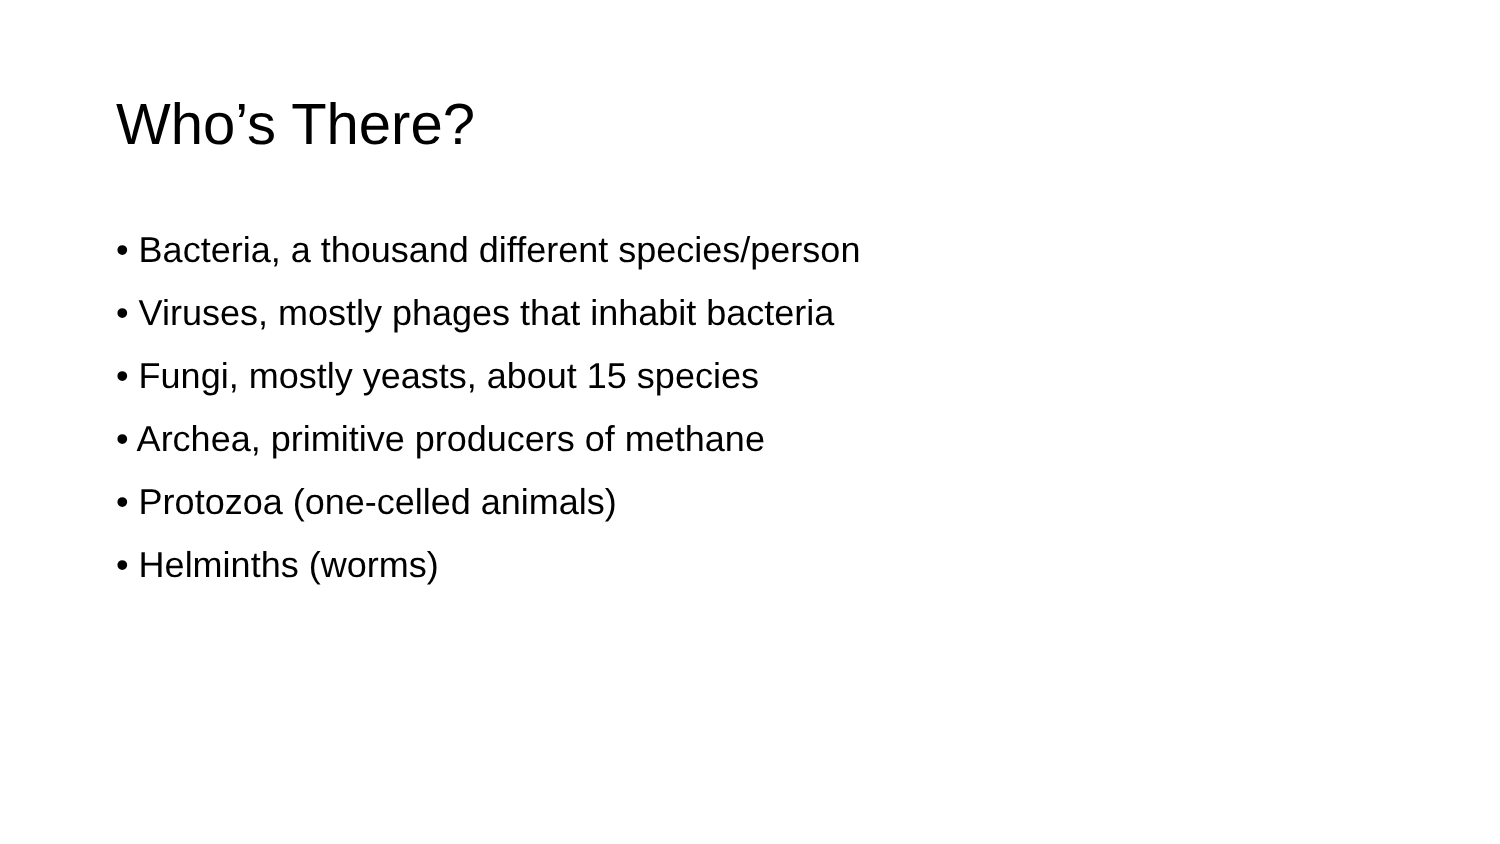Who’s There?
• Bacteria, a thousand different species/person
• Viruses, mostly phages that inhabit bacteria
• Fungi, mostly yeasts, about 15 species
• Archea, primitive producers of methane
• Protozoa (one-celled animals)
• Helminths (worms)